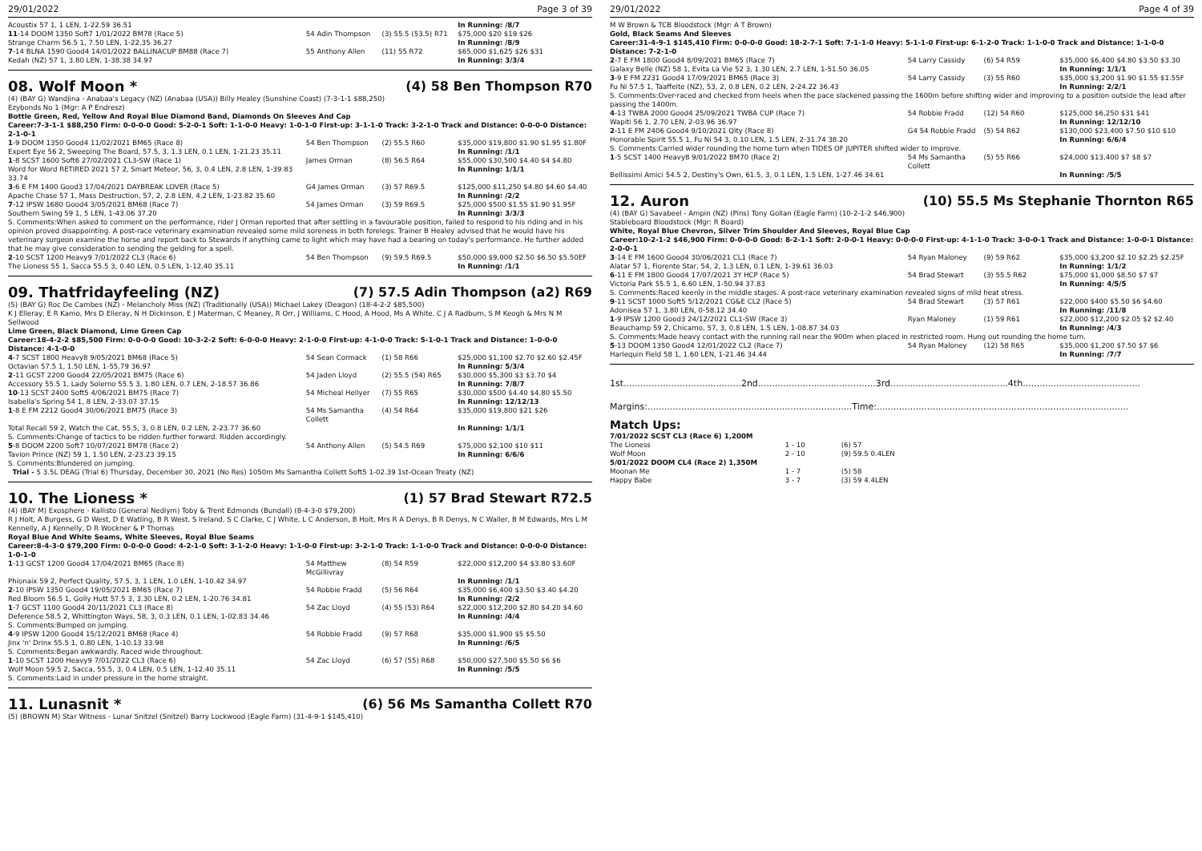29/01/2022 Page 3 of 39
| Acoustix 57 1, 1 LEN, 1-22.59 36.51 | | | In Running: /8/7 |
| 11 -14 DOOM 1350 Soft7 1/01/2022 BM78 (Race 5) | 54 Adin Thompson | (3) 55.5 (53.5) R71 | $75,000 $20 $19 $26 |
| Strange Charm 56.5 1, 7.50 LEN, 1-22.35 36.27 | | | In Running: /8/9 |
| 7 -14 BLNA 1590 Good4 14/01/2022 BALLINACUP BM88 (Race 7) | 55 Anthony Allen | (11) 55 R72 | $65,000 $1,625 $26 $31 |
| Kedah (NZ) 57 1, 3.80 LEN, 1-38.38 34.97 | | | In Running: 3/3/4 |
08. Wolf Moon * (4) 58 Ben Thompson R70
(4) (BAY G) Wandjina - Anabaa's Legacy (NZ) (Anabaa (USA)) Billy Healey (Sunshine Coast) (7-3-1-1 $88,250)
Ezybonds No 1 (Mgr: A P Endresz)
Bottle Green, Red, Yellow And Royal Blue Diamond Band, Diamonds On Sleeves And Cap
Career:7-3-1-1 $88,250 Firm: 0-0-0-0 Good: 5-2-0-1 Soft: 1-1-0-0 Heavy: 1-0-1-0 First-up: 3-1-1-0 Track: 3-2-1-0 Track and Distance: 0-0-0-0 Distance: 2-1-0-1
| 1 -9 DOOM 1350 Good4 11/02/2021 BM65 (Race 8) | 54 Ben Thompson | (2) 55.5 R60 | $35,000 $19,800 $1.90 $1.95 $1.80F |
| Expert Eye 56 2, Sweeping The Board, 57.5, 3, 1.3 LEN, 0.1 LEN, 1-21.23 35.11 | | | In Running: /1/1 |
| 1 -8 SCST 1600 Soft6 27/02/2021 CL3-SW (Race 1) | James Orman | (8) 56.5 R64 | $55,000 $30,500 $4.40 $4 $4.80 |
| Word for Word RETIRED 2021 57 2, Smart Meteor, 56, 3, 0.4 LEN, 2.8 LEN, 1-39.83 33.74 | | | In Running: 1/1/1 |
| 3 -6 E FM 1400 Good3 17/04/2021 DAYBREAK LOVER (Race 5) | G4 James Orman | (3) 57 R69.5 | $125,000 $11,250 $4.80 $4.60 $4.40 |
| Apache Chase 57 1, Mass Destruction, 57, 2, 2.8 LEN, 4.2 LEN, 1-23.82 35.60 | | | In Running: /2/2 |
| 7 -12 IPSW 1680 Good4 3/05/2021 BM68 (Race 7) | 54 James Orman | (3) 59 R69.5 | $25,000 $500 $1.55 $1.90 $1.95F |
| Southern Swing 59 1, 5 LEN, 1-43.06 37.20 | | | In Running: 3/3/3 |
| S. Comments:When asked to comment on the performance, rider J Orman reported that after settling in a favourable position, failed to respond to his riding and in his opinion proved disappointing. A post-race veterinary examination revealed some mild soreness in both forelegs. Trainer B Healey advised that he would have his veterinary surgeon examine the horse and report back to Stewards if anything came to light which may have had a bearing on today's performance. He further added that he may give consideration to sending the gelding for a spell. | | | |
| 2 -10 SCST 1200 Heavy9 7/01/2022 CL3 (Race 6) | 54 Ben Thompson | (9) 59.5 R69.5 | $50,000 $9,000 $2.50 $6.50 $5.50EF |
| The Lioness 55 1, Sacca 55.5 3, 0.40 LEN, 0.5 LEN, 1-12.40 35.11 | | | In Running: /1/1 |
09. Thatfridayfeeling (NZ) (7) 57.5 Adin Thompson (a2) R69
(5) (BAY G) Roc De Cambes (NZ) - Melancholy Miss (NZ) (Traditionally (USA)) Michael Lakey (Deagon) (18-4-2-2 $85,500)
K J Elleray, E R Kamo, Mrs D Elleray, N H Dickinson, E J Materman, C Meaney, R Orr, J Williams, C Hood, A Hood, Ms A White, C J A Radburn, S M Keogh & Mrs N M Sellwood
Lime Green, Black Diamond, Lime Green Cap
Career:18-4-2-2 $85,500 Firm: 0-0-0-0 Good: 10-3-2-2 Soft: 6-0-0-0 Heavy: 2-1-0-0 First-up: 4-1-0-0 Track: 5-1-0-1 Track and Distance: 1-0-0-0 Distance: 4-1-0-0
| 4 -7 SCST 1800 Heavy8 9/05/2021 BM68 (Race 5) | 54 Sean Cormack | (1) 58 R66 | $25,000 $1,100 $2.70 $2.60 $2.45F |
| Octavian 57.5 1, 1.50 LEN, 1-55.79 36.97 | | | In Running: 5/3/4 |
| 2 -11 GCST 2200 Good4 22/05/2021 BM75 (Race 6) | 54 Jaden Lloyd | (2) 55.5 (54) R65 | $30,000 $5,300 $3 $3.70 $4 |
| Accessory 55.5 1, Lady Solerno 55.5 3, 1.80 LEN, 0.7 LEN, 2-18.57 36.86 | | | In Running: 7/8/7 |
| 10 -13 SCST 2400 Soft5 4/06/2021 BM75 (Race 7) | 54 Micheal Hellyer | (7) 55 R65 | $30,000 $500 $4.40 $4.80 $5.50 |
| Isabella's Spring 54 1, 8 LEN, 2-33.07 37.15 | | | In Running: 12/12/13 |
| 1 -8 E FM 2212 Good4 30/06/2021 BM75 (Race 3) | 54 Ms Samantha Collett | (4) 54 R64 | $35,000 $19,800 $21 $26 |
| Total Recall 59 2, Watch the Cat, 55.5, 3, 0.8 LEN, 0.2 LEN, 2-23.77 36.60 | | | In Running: 1/1/1 |
| S. Comments:Change of tactics to be ridden further forward. Ridden accordingly. | | | |
| 5 -8 DOOM 2200 Soft7 10/07/2021 BM78 (Race 2) | 54 Anthony Allen | (5) 54.5 R69 | $75,000 $2,100 $10 $11 |
| Tavion Prince (NZ) 59 1, 1.50 LEN, 2-23.23 39.15 | | | In Running: 6/6/6 |
| S. Comments:Blundered on jumping. | | | |
| Trial - 5 3.5L DEAG (Trial 6) Thursday, December 30, 2021 (No Res) 1050m Ms Samantha Collett Soft5 1-02.39 1st-Ocean Treaty (NZ) | | | |
10. The Lioness * (1) 57 Brad Stewart R72.5
(4) (BAY M) Exosphere - Kallisto (General Nediym) Toby & Trent Edmonds (Bundall) (8-4-3-0 $79,200)
R J Holt, A Burgess, G D West, D E Watling, B R West, S Ireland, S C Clarke, C J White, L C Anderson, B Holt, Mrs R A Denys, B R Denys, N C Waller, B M Edwards, Mrs L M Kennelly, A J Kennelly, D R Wockner & P Thomas
Royal Blue And White Seams, White Sleeves, Royal Blue Seams
Career:8-4-3-0 $79,200 Firm: 0-0-0-0 Good: 4-2-1-0 Soft: 3-1-2-0 Heavy: 1-1-0-0 First-up: 3-2-1-0 Track: 1-1-0-0 Track and Distance: 0-0-0-0 Distance: 1-0-1-0
| 1 -13 GCST 1200 Good4 17/04/2021 BM65 (Race 8) | 54 Matthew McGillivray | (8) 54 R59 | $22,000 $12,200 $4 $3.80 $3.60F |
| Phionaix 59 2, Perfect Quality, 57.5, 3, 1 LEN, 1.0 LEN, 1-10.42 34.97 | | | In Running: /1/1 |
| 2 -10 IPSW 1350 Good4 19/05/2021 BM65 (Race 7) | 54 Robbie Fradd | (5) 56 R64 | $35,000 $6,400 $3.50 $3.40 $4.20 |
| Red Bloom 56.5 1, Golly Hutt 57.5 3, 3.30 LEN, 0.2 LEN, 1-20.76 34.81 | | | In Running: /2/2 |
| 1 -7 GCST 1100 Good4 20/11/2021 CL3 (Race 8) | 54 Zac Lloyd | (4) 55 (53) R64 | $22,000 $12,200 $2.80 $4.20 $4.60 |
| Deference 58.5 2, Whittington Ways, 58, 3, 0.3 LEN, 0.1 LEN, 1-02.83 34.46 | | | In Running: /4/4 |
| S. Comments:Bumped on jumping. | | | |
| 4 -9 IPSW 1200 Good4 15/12/2021 BM68 (Race 4) | 54 Robbie Fradd | (9) 57 R68 | $35,000 $1,900 $5 $5.50 |
| Jinx 'n' Drinx 55.5 1, 0.80 LEN, 1-10.13 33.98 | | | In Running: /6/5 |
| S. Comments:Began awkwardly. Raced wide throughout. | | | |
| 1 -10 SCST 1200 Heavy9 7/01/2022 CL3 (Race 6) | 54 Zac Lloyd | (6) 57 (55) R68 | $50,000 $27,500 $5.50 $6 $6 |
| Wolf Moon 59.5 2, Sacca, 55.5, 3, 0.4 LEN, 0.5 LEN, 1-12.40 35.11 | | | In Running: /5/5 |
| S. Comments:Laid in under pressure in the home straight. | | | |
11. Lunasnit * (6) 56 Ms Samantha Collett R70
(5) (BROWN M) Star Witness - Lunar Snitzel (Snitzel) Barry Lockwood (Eagle Farm) (31-4-9-1 $145,410)
29/01/2022 Page 4 of 39
M W Brown & TCB Bloodstock (Mgr: A T Brown)
Gold, Black Seams And Sleeves
Career:31-4-9-1 $145,410 Firm: 0-0-0-0 Good: 18-2-7-1 Soft: 7-1-1-0 Heavy: 5-1-1-0 First-up: 6-1-2-0 Track: 1-1-0-0 Track and Distance: 1-1-0-0 Distance: 7-2-1-0
| 2 -7 E FM 1800 Good4 8/09/2021 BM65 (Race 7) | 54 Larry Cassidy | (6) 54 R59 | $35,000 $6,400 $4.80 $3.50 $3.30 |
| Galaxy Belle (NZ) 58 1, Evita La Vie 52 3, 1.30 LEN, 2.7 LEN, 1-51.50 36.05 | | | In Running: 1/1/1 |
| 3 -9 E FM 2231 Good4 17/09/2021 BM65 (Race 3) | 54 Larry Cassidy | (3) 55 R60 | $35,000 $3,200 $1.90 $1.55 $1.55F |
| Fu Ni 57.5 1, Taaffeite (NZ), 53, 2, 0.8 LEN, 0.2 LEN, 2-24.22 36.43 | | | In Running: 2/2/1 |
| S. Comments:Over-raced and checked from heels when the pace slackened passing the 1600m before shifting wider and improving to a position outside the lead after passing the 1400m. | | | |
| 4 -13 TWBA 2000 Good4 25/09/2021 TWBA CUP (Race 7) | 54 Robbie Fradd | (12) 54 R60 | $125,000 $6,250 $31 $41 |
| Wapiti 56 1, 2.70 LEN, 2-03.96 36.97 | | | In Running: 12/12/10 |
| 2 -11 E FM 2406 Good4 9/10/2021 Qlty (Race 8) | G4 54 Robbie Fradd | (5) 54 R62 | $130,000 $23,400 $7.50 $10 $10 |
| Honorable Spirit 55.5 1, Fu Ni 54 3, 0.10 LEN, 1.5 LEN, 2-31.74 38.20 | | | In Running: 6/6/4 |
| S. Comments:Carried wider rounding the home turn when TIDES OF JUPITER shifted wider to improve. | | | |
| 1 -5 SCST 1400 Heavy8 9/01/2022 BM70 (Race 2) | 54 Ms Samantha Collett | (5) 55 R66 | $24,000 $13,400 $7 $8 $7 |
| Bellissimi Amici 54.5 2, Destiny's Own, 61.5, 3, 0.1 LEN, 1.5 LEN, 1-27.46 34.61 | | | In Running: /5/5 |
12. Auron (10) 55.5 Ms Stephanie Thornton R65
(4) (BAY G) Savabeel - Ampin (NZ) (Pins) Tony Gollan (Eagle Farm) (10-2-1-2 $46,900)
Stableboard Bloodstock (Mgr: R Board)
White, Royal Blue Chevron, Silver Trim Shoulder And Sleeves, Royal Blue Cap
Career:10-2-1-2 $46,900 Firm: 0-0-0-0 Good: 8-2-1-1 Soft: 2-0-0-1 Heavy: 0-0-0-0 First-up: 4-1-1-0 Track: 3-0-0-1 Track and Distance: 1-0-0-1 Distance: 2-0-0-1
| 3 -14 E FM 1600 Good4 30/06/2021 CL1 (Race 7) | 54 Ryan Maloney | (9) 59 R62 | $35,000 $3,200 $2.10 $2.25 $2.25F |
| Alatar 57 1, Fiorente Star, 54, 2, 1.3 LEN, 0.1 LEN, 1-39.61 36.03 | | | In Running: 1/1/2 |
| 6 -11 E FM 1800 Good4 17/07/2021 3Y HCP (Race 5) | 54 Brad Stewart | (3) 55.5 R62 | $75,000 $1,000 $8.50 $7 $7 |
| Victoria Park 55.5 1, 6.60 LEN, 1-50.94 37.83 | | | In Running: 4/5/5 |
| S. Comments:Raced keenly in the middle stages. A post-race veterinary examination revealed signs of mild heat stress. | | | |
| 9 -11 SCST 1000 Soft5 5/12/2021 CG&E CL2 (Race 5) | 54 Brad Stewart | (3) 57 R61 | $22,000 $400 $5.50 $6 $4.60 |
| Adonisea 57 1, 3.80 LEN, 0-58.12 34.40 | | | In Running: /11/8 |
| 1 -9 IPSW 1200 Good3 24/12/2021 CL1-SW (Race 3) | Ryan Maloney | (1) 59 R61 | $22,000 $12,200 $2.05 $2 $2.40 |
| Beauchamp 59 2, Chicamo, 57, 3, 0.8 LEN, 1.5 LEN, 1-08.87 34.03 | | | In Running: /4/3 |
| S. Comments:Made heavy contact with the running rail near the 900m when placed in restricted room. Hung out rounding the home turn. | | | |
| 5 -13 DOOM 1350 Good4 12/01/2022 CL2 (Race 7) | 54 Ryan Maloney | (12) 58 R65 | $35,000 $1,200 $7.50 $7 $6 |
| Harlequin Field 58 1, 1.60 LEN, 1-21.46 34.44 | | | In Running: /7/7 |
1st..........................................2nd..........................................3rd..........................................4th..........................................
Margins:.........................................................................Time:..........................................................................................
Match Ups:
| 7/01/2022 SCST CL3 (Race 6) 1,200M | | |
| The Lioness | 1 - 10 | (6) 57 |
| Wolf Moon | 2 - 10 | (9) 59.5 0.4LEN |
| 5/01/2022 DOOM CL4 (Race 2) 1,350M | | |
| Moonan Me | 1 - 7 | (5) 58 |
| Happy Babe | 3 - 7 | (3) 59 4.4LEN |